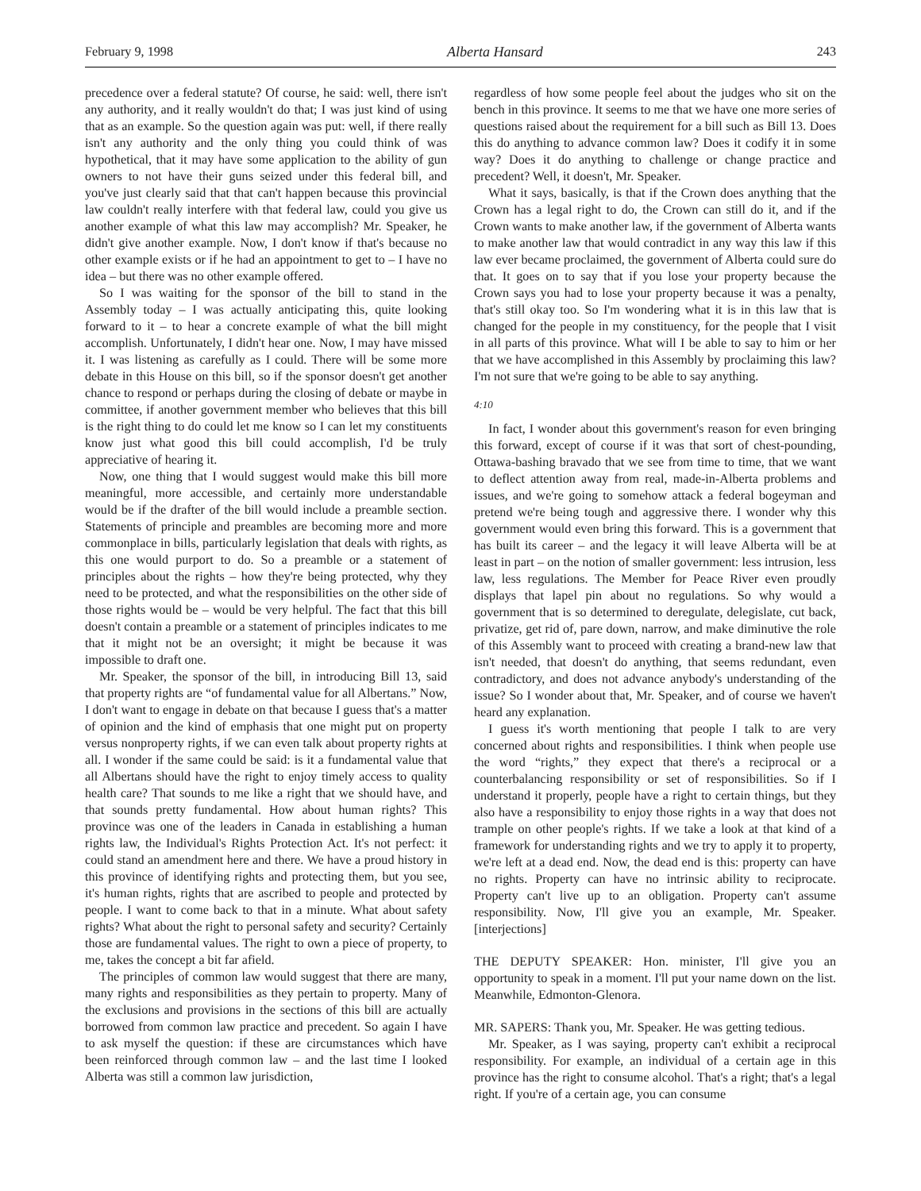February 9, 1998 Alberta Hansard 243
precedence over a federal statute? Of course, he said: well, there isn't any authority, and it really wouldn't do that; I was just kind of using that as an example. So the question again was put: well, if there really isn't any authority and the only thing you could think of was hypothetical, that it may have some application to the ability of gun owners to not have their guns seized under this federal bill, and you've just clearly said that that can't happen because this provincial law couldn't really interfere with that federal law, could you give us another example of what this law may accomplish? Mr. Speaker, he didn't give another example. Now, I don't know if that's because no other example exists or if he had an appointment to get to – I have no idea – but there was no other example offered.
So I was waiting for the sponsor of the bill to stand in the Assembly today – I was actually anticipating this, quite looking forward to it – to hear a concrete example of what the bill might accomplish. Unfortunately, I didn't hear one. Now, I may have missed it. I was listening as carefully as I could. There will be some more debate in this House on this bill, so if the sponsor doesn't get another chance to respond or perhaps during the closing of debate or maybe in committee, if another government member who believes that this bill is the right thing to do could let me know so I can let my constituents know just what good this bill could accomplish, I'd be truly appreciative of hearing it.
Now, one thing that I would suggest would make this bill more meaningful, more accessible, and certainly more understandable would be if the drafter of the bill would include a preamble section. Statements of principle and preambles are becoming more and more commonplace in bills, particularly legislation that deals with rights, as this one would purport to do. So a preamble or a statement of principles about the rights – how they're being protected, why they need to be protected, and what the responsibilities on the other side of those rights would be – would be very helpful. The fact that this bill doesn't contain a preamble or a statement of principles indicates to me that it might not be an oversight; it might be because it was impossible to draft one.
Mr. Speaker, the sponsor of the bill, in introducing Bill 13, said that property rights are “of fundamental value for all Albertans.” Now, I don't want to engage in debate on that because I guess that's a matter of opinion and the kind of emphasis that one might put on property versus nonproperty rights, if we can even talk about property rights at all. I wonder if the same could be said: is it a fundamental value that all Albertans should have the right to enjoy timely access to quality health care? That sounds to me like a right that we should have, and that sounds pretty fundamental. How about human rights? This province was one of the leaders in Canada in establishing a human rights law, the Individual's Rights Protection Act. It's not perfect: it could stand an amendment here and there. We have a proud history in this province of identifying rights and protecting them, but you see, it's human rights, rights that are ascribed to people and protected by people. I want to come back to that in a minute. What about safety rights? What about the right to personal safety and security? Certainly those are fundamental values. The right to own a piece of property, to me, takes the concept a bit far afield.
The principles of common law would suggest that there are many, many rights and responsibilities as they pertain to property. Many of the exclusions and provisions in the sections of this bill are actually borrowed from common law practice and precedent. So again I have to ask myself the question: if these are circumstances which have been reinforced through common law – and the last time I looked Alberta was still a common law jurisdiction,
regardless of how some people feel about the judges who sit on the bench in this province. It seems to me that we have one more series of questions raised about the requirement for a bill such as Bill 13. Does this do anything to advance common law? Does it codify it in some way? Does it do anything to challenge or change practice and precedent? Well, it doesn't, Mr. Speaker.
What it says, basically, is that if the Crown does anything that the Crown has a legal right to do, the Crown can still do it, and if the Crown wants to make another law, if the government of Alberta wants to make another law that would contradict in any way this law if this law ever became proclaimed, the government of Alberta could sure do that. It goes on to say that if you lose your property because the Crown says you had to lose your property because it was a penalty, that's still okay too. So I'm wondering what it is in this law that is changed for the people in my constituency, for the people that I visit in all parts of this province. What will I be able to say to him or her that we have accomplished in this Assembly by proclaiming this law? I'm not sure that we're going to be able to say anything.
4:10
In fact, I wonder about this government's reason for even bringing this forward, except of course if it was that sort of chest-pounding, Ottawa-bashing bravado that we see from time to time, that we want to deflect attention away from real, made-in-Alberta problems and issues, and we're going to somehow attack a federal bogeyman and pretend we're being tough and aggressive there. I wonder why this government would even bring this forward. This is a government that has built its career – and the legacy it will leave Alberta will be at least in part – on the notion of smaller government: less intrusion, less law, less regulations. The Member for Peace River even proudly displays that lapel pin about no regulations. So why would a government that is so determined to deregulate, delegislate, cut back, privatize, get rid of, pare down, narrow, and make diminutive the role of this Assembly want to proceed with creating a brand-new law that isn't needed, that doesn't do anything, that seems redundant, even contradictory, and does not advance anybody's understanding of the issue? So I wonder about that, Mr. Speaker, and of course we haven't heard any explanation.
I guess it's worth mentioning that people I talk to are very concerned about rights and responsibilities. I think when people use the word “rights,” they expect that there's a reciprocal or a counterbalancing responsibility or set of responsibilities. So if I understand it properly, people have a right to certain things, but they also have a responsibility to enjoy those rights in a way that does not trample on other people's rights. If we take a look at that kind of a framework for understanding rights and we try to apply it to property, we're left at a dead end. Now, the dead end is this: property can have no rights. Property can have no intrinsic ability to reciprocate. Property can't live up to an obligation. Property can't assume responsibility. Now, I'll give you an example, Mr. Speaker. [interjections]
THE DEPUTY SPEAKER: Hon. minister, I'll give you an opportunity to speak in a moment. I'll put your name down on the list. Meanwhile, Edmonton-Glenora.
MR. SAPERS: Thank you, Mr. Speaker. He was getting tedious.
Mr. Speaker, as I was saying, property can't exhibit a reciprocal responsibility. For example, an individual of a certain age in this province has the right to consume alcohol. That's a right; that's a legal right. If you're of a certain age, you can consume